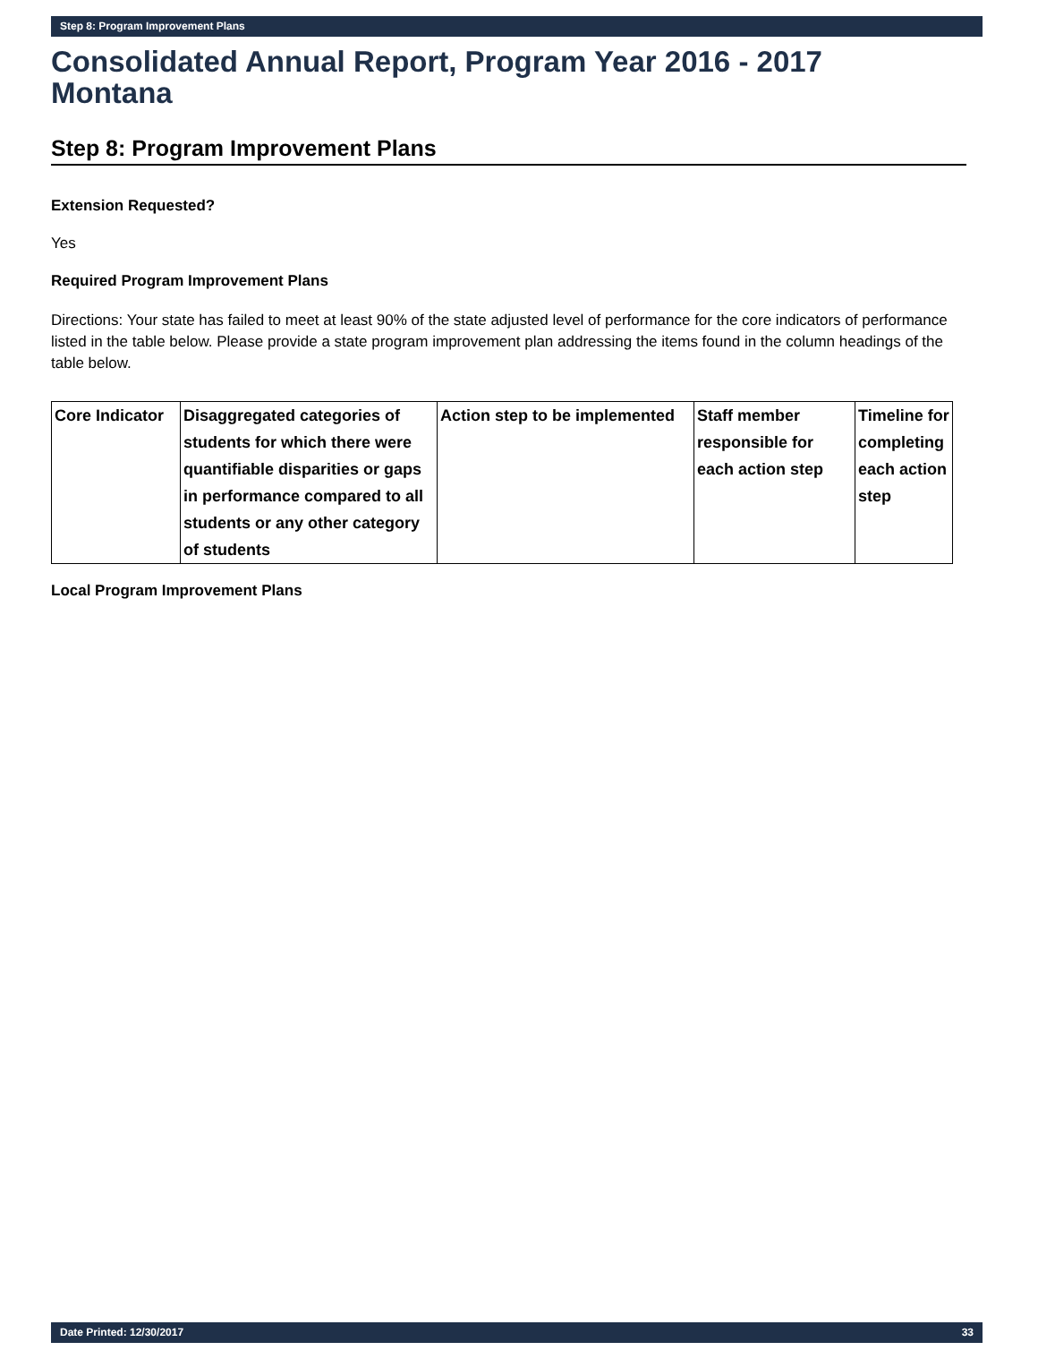Step 8: Program Improvement Plans
Consolidated Annual Report, Program Year 2016 - 2017
Montana
Step 8: Program Improvement Plans
Extension Requested?
Yes
Required Program Improvement Plans
Directions: Your state has failed to meet at least 90% of the state adjusted level of performance for the core indicators of performance listed in the table below. Please provide a state program improvement plan addressing the items found in the column headings of the table below.
| Core Indicator | Disaggregated categories of students for which there were quantifiable disparities or gaps in performance compared to all students or any other category of students | Action step to be implemented | Staff member responsible for each action step | Timeline for completing each action step |
| --- | --- | --- | --- | --- |
Local Program Improvement Plans
Date Printed: 12/30/2017 33